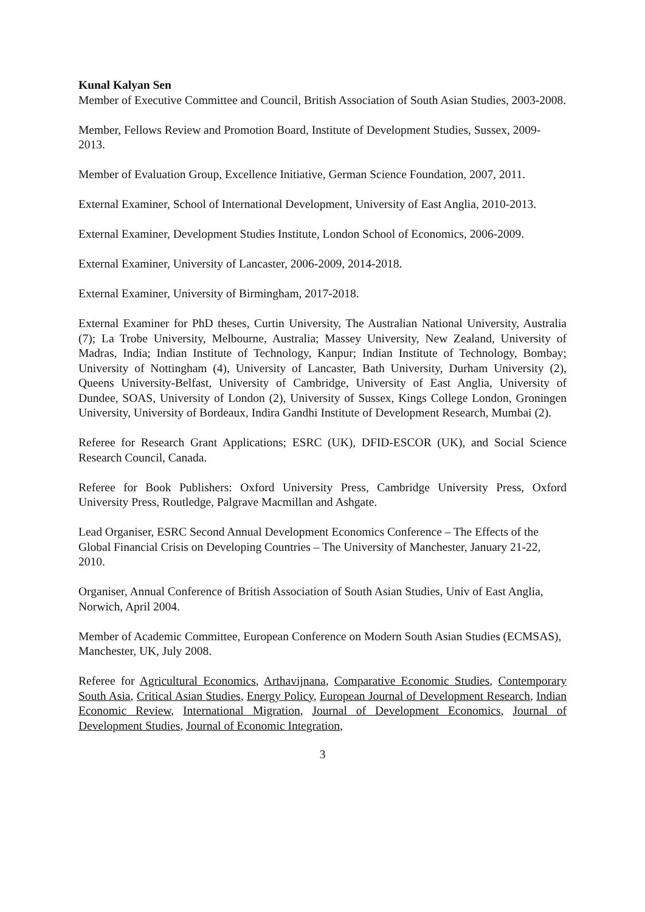Kunal Kalyan Sen
Member of Executive Committee and Council, British Association of South Asian Studies, 2003-2008.
Member, Fellows Review and Promotion Board, Institute of Development Studies, Sussex, 2009-2013.
Member of Evaluation Group, Excellence Initiative, German Science Foundation, 2007, 2011.
External Examiner, School of International Development, University of East Anglia, 2010-2013.
External Examiner, Development Studies Institute, London School of Economics, 2006-2009.
External Examiner, University of Lancaster, 2006-2009, 2014-2018.
External Examiner, University of Birmingham, 2017-2018.
External Examiner for PhD theses, Curtin University, The Australian National University, Australia (7); La Trobe University, Melbourne, Australia; Massey University, New Zealand, University of Madras, India; Indian Institute of Technology, Kanpur; Indian Institute of Technology, Bombay; University of Nottingham (4), University of Lancaster, Bath University, Durham University (2), Queens University-Belfast, University of Cambridge, University of East Anglia, University of Dundee, SOAS, University of London (2), University of Sussex, Kings College London, Groningen University, University of Bordeaux, Indira Gandhi Institute of Development Research, Mumbai (2).
Referee for Research Grant Applications; ESRC (UK), DFID-ESCOR (UK), and Social Science Research Council, Canada.
Referee for Book Publishers: Oxford University Press, Cambridge University Press, Oxford University Press, Routledge, Palgrave Macmillan and Ashgate.
Lead Organiser, ESRC Second Annual Development Economics Conference – The Effects of the Global Financial Crisis on Developing Countries – The University of Manchester, January 21-22, 2010.
Organiser, Annual Conference of British Association of South Asian Studies, Univ of East Anglia, Norwich, April 2004.
Member of Academic Committee, European Conference on Modern South Asian Studies (ECMSAS), Manchester, UK, July 2008.
Referee for Agricultural Economics, Arthavijnana, Comparative Economic Studies, Contemporary South Asia, Critical Asian Studies, Energy Policy, European Journal of Development Research, Indian Economic Review, International Migration, Journal of Development Economics, Journal of Development Studies, Journal of Economic Integration,
3